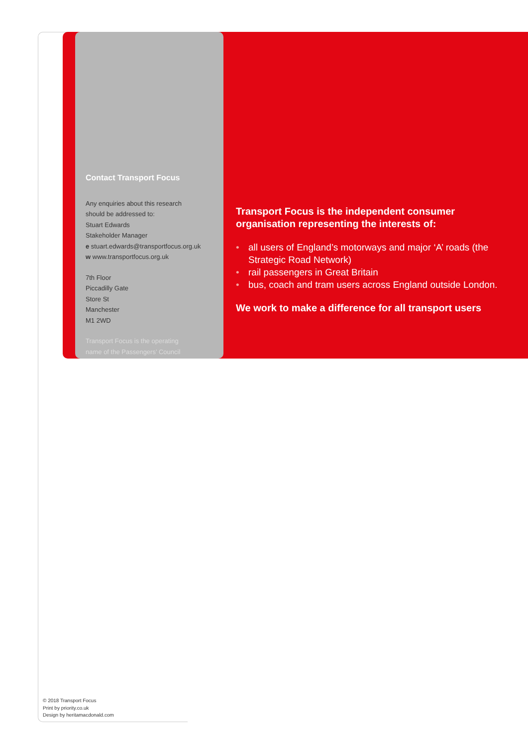Contact Transport Focus
Any enquiries about this research
should be addressed to:
Stuart Edwards
Stakeholder Manager
e stuart.edwards@transportfocus.org.uk
w www.transportfocus.org.uk
7th Floor
Piccadilly Gate
Store St
Manchester
M1 2WD
Transport Focus is the operating
name of the Passengers’ Council
Transport Focus is the independent consumer organisation representing the interests of:
• all users of England’s motorways and major ‘A’ roads (the Strategic Road Network)
• rail passengers in Great Britain
• bus, coach and tram users across England outside London.
We work to make a difference for all transport users
© 2018 Transport Focus
Print by priority.co.uk
Design by heritamacdonald.com